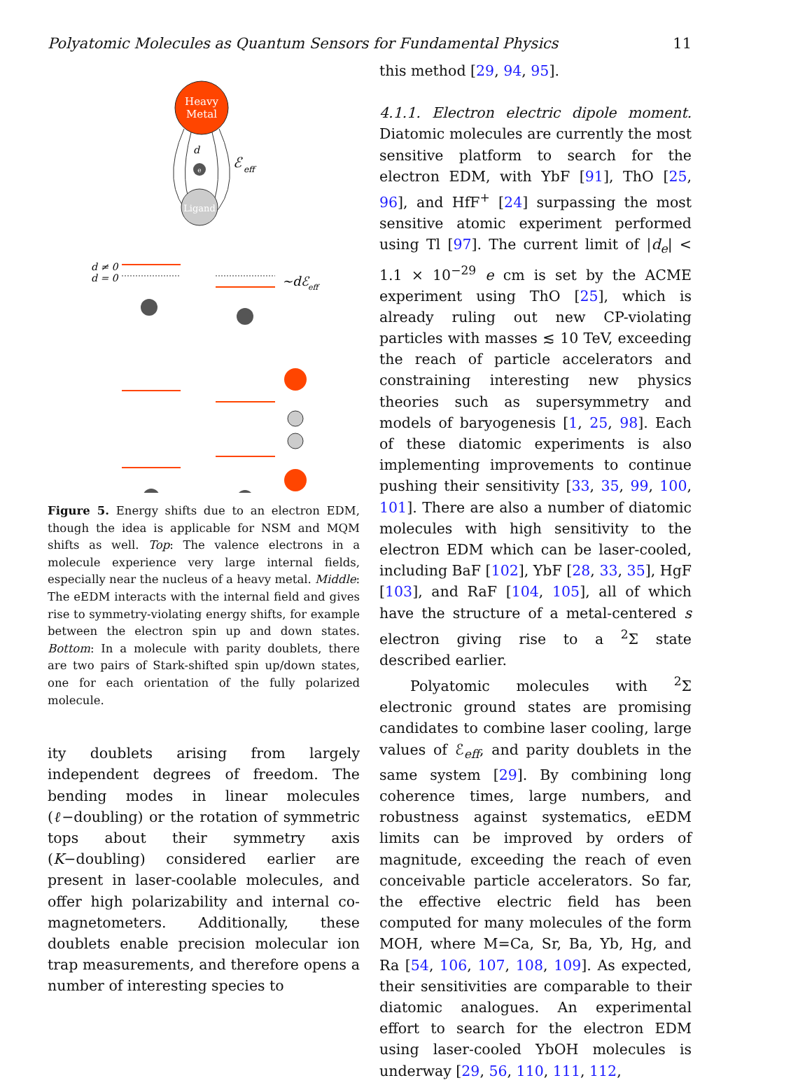Polyatomic Molecules as Quantum Sensors for Fundamental Physics 11
Heavy
Metal
e
d
ℰ
eff
Ligand
d ≠ 0
d = 0
~dℰ
eff
Figure 5. Energy shifts due to an electron EDM, though the idea is applicable for NSM and MQM shifts as well. Top: The valence electrons in a molecule experience very large internal fields, especially near the nucleus of a heavy metal. Middle: The eEDM interacts with the internal field and gives rise to symmetry-violating energy shifts, for example between the electron spin up and down states. Bottom: In a molecule with parity doublets, there are two pairs of Stark-shifted spin up/down states, one for each orientation of the fully polarized molecule.
ity doublets arising from largely independent degrees of freedom. The bending modes in linear molecules (ℓ−doubling) or the rotation of symmetric tops about their symmetry axis (K−doubling) considered earlier are present in laser-coolable molecules, and offer high polarizability and internal co-magnetometers. Additionally, these doublets enable precision molecular ion trap measurements, and therefore opens a number of interesting species to
this method [29, 94, 95].
4.1.1. Electron electric dipole moment. Diatomic molecules are currently the most sensitive platform to search for the electron EDM, with YbF [91], ThO [25, 96], and HfF<sup>+</sup> [24] surpassing the most sensitive atomic experiment performed using Tl [97]. The current limit of |d<sub>e</sub>| < 1.1 × 10<sup>−29</sup> e cm is set by the ACME experiment using ThO [25], which is already ruling out new CP-violating particles with masses ≲ 10 TeV, exceeding the reach of particle accelerators and constraining interesting new physics theories such as supersymmetry and models of baryogenesis [1, 25, 98]. Each of these diatomic experiments is also implementing improvements to continue pushing their sensitivity [33, 35, 99, 100, 101]. There are also a number of diatomic molecules with high sensitivity to the electron EDM which can be laser-cooled, including BaF [102], YbF [28, 33, 35], HgF [103], and RaF [104, 105], all of which have the structure of a metal-centered s electron giving rise to a <sup>2</sup>Σ state described earlier.
Polyatomic molecules with <sup>2</sup>Σ electronic ground states are promising candidates to combine laser cooling, large values of ℰ<sub>eff</sub>, and parity doublets in the same system [29]. By combining long coherence times, large numbers, and robustness against systematics, eEDM limits can be improved by orders of magnitude, exceeding the reach of even conceivable particle accelerators. So far, the effective electric field has been computed for many molecules of the form MOH, where M=Ca, Sr, Ba, Yb, Hg, and Ra [54, 106, 107, 108, 109]. As expected, their sensitivities are comparable to their diatomic analogues. An experimental effort to search for the electron EDM using laser-cooled YbOH molecules is underway [29, 56, 110, 111, 112,